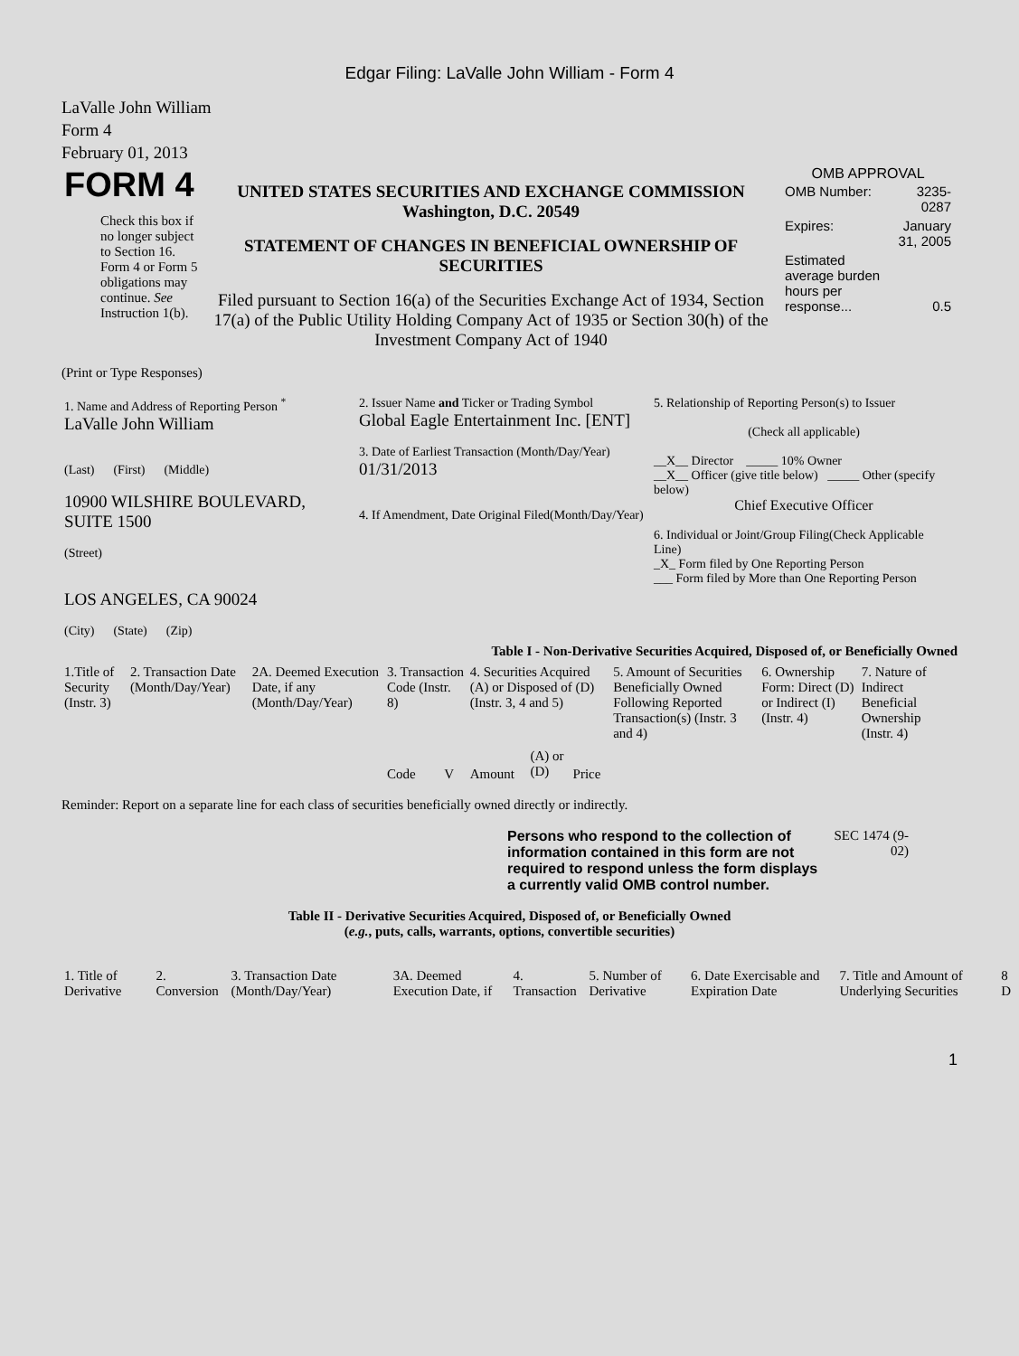Edgar Filing: LaValle John William - Form 4
LaValle John William
Form 4
February 01, 2013
| FORM 4 Check this box if no longer subject to Section 16. Form 4 or Form 5 obligations may continue. See Instruction 1(b). | UNITED STATES SECURITIES AND EXCHANGE COMMISSION Washington, D.C. 20549 STATEMENT OF CHANGES IN BENEFICIAL OWNERSHIP OF SECURITIES Filed pursuant to Section 16(a) of the Securities Exchange Act of 1934, Section 17(a) of the Public Utility Holding Company Act of 1935 or Section 30(h) of the Investment Company Act of 1940 | OMB APPROVAL / OMB Number: / 3235-0287 / / Expires: / January 31, 2005 / / Estimated average burden hours per response... / 0.5 / |
(Print or Type Responses)
| 1. Name and Address of Reporting Person <sup>*</sup> LaValle John William (Last) (First) (Middle) 10900 WILSHIRE BOULEVARD, SUITE 1500 (Street) LOS ANGELES, CA 90024 (City) (State) (Zip) | 2. Issuer Name and Ticker or Trading Symbol Global Eagle Entertainment Inc. [ENT] 3. Date of Earliest Transaction (Month/Day/Year) 01/31/2013 4. If Amendment, Date Original Filed(Month/Day/Year) | 5. Relationship of Reporting Person(s) to Issuer (Check all applicable) __X__ Director _____ 10% Owner __X__ Officer (give title below) _____ Other (specify below) Chief Executive Officer 6. Individual or Joint/Group Filing(Check Applicable Line) _X_ Form filed by One Reporting Person ___ Form filed by More than One Reporting Person |
Table I - Non-Derivative Securities Acquired, Disposed of, or Beneficially Owned
| 1.Title of Security (Instr. 3) | 2. Transaction Date (Month/Day/Year) | 2A. Deemed Execution Date, if any (Month/Day/Year) | 3. Transaction Code (Instr. 8) | | 4. Securities Acquired (A) or Disposed of (D) (Instr. 3, 4 and 5) | | | 5. Amount of Securities Beneficially Owned Following Reported Transaction(s) (Instr. 3 and 4) | 6. Ownership Form: Direct (D) or Indirect (I) (Instr. 4) | 7. Nature of Indirect Beneficial Ownership (Instr. 4) |
| --- | --- | --- | --- | --- | --- | --- | --- | --- | --- | --- |
| | | | Code | V | Amount | (A) or (D) | Price | | | |
Reminder: Report on a separate line for each class of securities beneficially owned directly or indirectly.
| Persons who respond to the collection of information contained in this form are not required to respond unless the form displays a currently valid OMB control number. | SEC 1474 (9-02) |
Table II - Derivative Securities Acquired, Disposed of, or Beneficially Owned
(e.g., puts, calls, warrants, options, convertible securities)
| 1. Title of Derivative | 2. Conversion | 3. Transaction Date (Month/Day/Year) | 3A. Deemed Execution Date, if | 4. Transaction | 5. Number of Derivative | 6. Date Exercisable and Expiration Date | 7. Title and Amount of Underlying Securities | 8 D |
| --- | --- | --- | --- | --- | --- | --- | --- | --- |
1